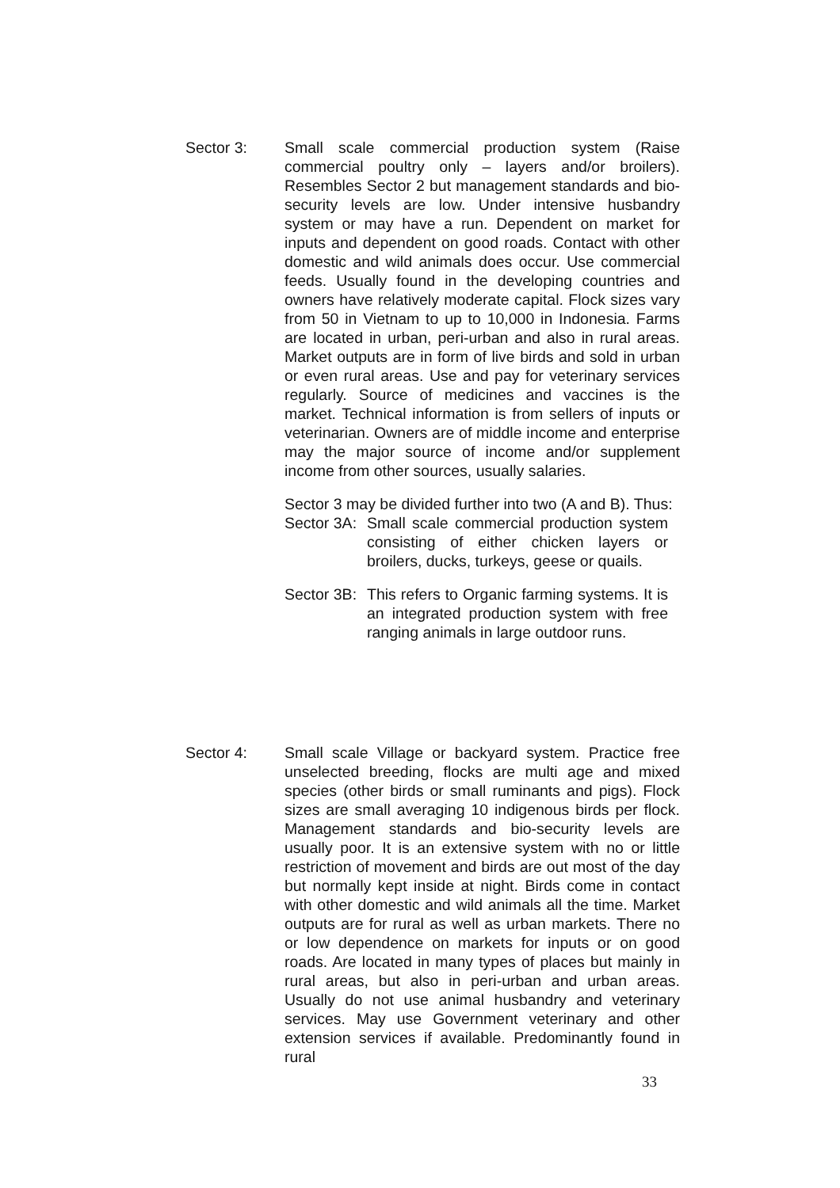Sector 3: Small scale commercial production system (Raise commercial poultry only – layers and/or broilers). Resembles Sector 2 but management standards and bio-security levels are low. Under intensive husbandry system or may have a run. Dependent on market for inputs and dependent on good roads. Contact with other domestic and wild animals does occur. Use commercial feeds. Usually found in the developing countries and owners have relatively moderate capital. Flock sizes vary from 50 in Vietnam to up to 10,000 in Indonesia. Farms are located in urban, peri-urban and also in rural areas. Market outputs are in form of live birds and sold in urban or even rural areas. Use and pay for veterinary services regularly. Source of medicines and vaccines is the market. Technical information is from sellers of inputs or veterinarian. Owners are of middle income and enterprise may the major source of income and/or supplement income from other sources, usually salaries.
Sector 3 may be divided further into two (A and B). Thus:
Sector 3A:
Small scale commercial production system consisting of either chicken layers or broilers, ducks, turkeys, geese or quails.
Sector 3B:
This refers to Organic farming systems. It is an integrated production system with free ranging animals in large outdoor runs.
Sector 4: Small scale Village or backyard system. Practice free unselected breeding, flocks are multi age and mixed species (other birds or small ruminants and pigs). Flock sizes are small averaging 10 indigenous birds per flock. Management standards and bio-security levels are usually poor. It is an extensive system with no or little restriction of movement and birds are out most of the day but normally kept inside at night. Birds come in contact with other domestic and wild animals all the time. Market outputs are for rural as well as urban markets. There no or low dependence on markets for inputs or on good roads. Are located in many types of places but mainly in rural areas, but also in peri-urban and urban areas. Usually do not use animal husbandry and veterinary services. May use Government veterinary and other extension services if available. Predominantly found in rural
33